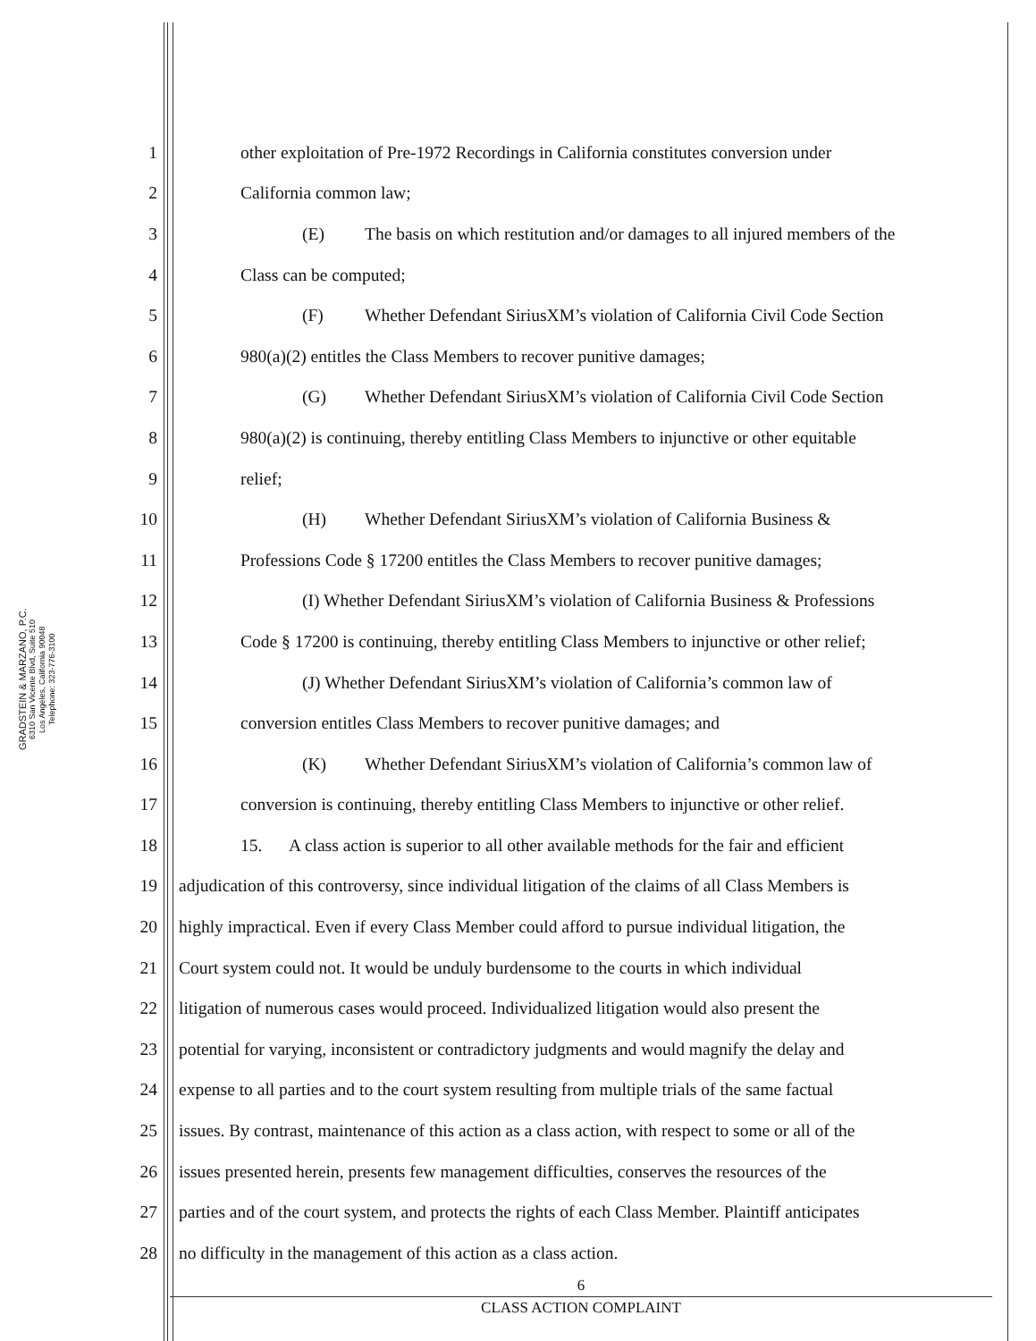GRADSTEIN & MARZANO, P.C.
6310 San Vicente Blvd, Suite 510
Los Angeles, California 90048
Telephone: 323-776-3100
1 other exploitation of Pre-1972 Recordings in California constitutes conversion under
2 California common law;
3 (E) The basis on which restitution and/or damages to all injured members of the
4 Class can be computed;
5 (F) Whether Defendant SiriusXM’s violation of California Civil Code Section
6 980(a)(2) entitles the Class Members to recover punitive damages;
7 (G) Whether Defendant SiriusXM’s violation of California Civil Code Section
8 980(a)(2) is continuing, thereby entitling Class Members to injunctive or other equitable
9 relief;
10 (H) Whether Defendant SiriusXM’s violation of California Business &
11 Professions Code § 17200 entitles the Class Members to recover punitive damages;
12 (I) Whether Defendant SiriusXM’s violation of California Business & Professions
13 Code § 17200 is continuing, thereby entitling Class Members to injunctive or other relief;
14 (J) Whether Defendant SiriusXM’s violation of California’s common law of
15 conversion entitles Class Members to recover punitive damages; and
16 (K) Whether Defendant SiriusXM’s violation of California’s common law of
17 conversion is continuing, thereby entitling Class Members to injunctive or other relief.
18 15. A class action is superior to all other available methods for the fair and efficient
19 adjudication of this controversy, since individual litigation of the claims of all Class Members is
20 highly impractical. Even if every Class Member could afford to pursue individual litigation, the
21 Court system could not. It would be unduly burdensome to the courts in which individual
22 litigation of numerous cases would proceed. Individualized litigation would also present the
23 potential for varying, inconsistent or contradictory judgments and would magnify the delay and
24 expense to all parties and to the court system resulting from multiple trials of the same factual
25 issues. By contrast, maintenance of this action as a class action, with respect to some or all of the
26 issues presented herein, presents few management difficulties, conserves the resources of the
27 parties and of the court system, and protects the rights of each Class Member. Plaintiff anticipates
28 no difficulty in the management of this action as a class action.
6
CLASS ACTION COMPLAINT